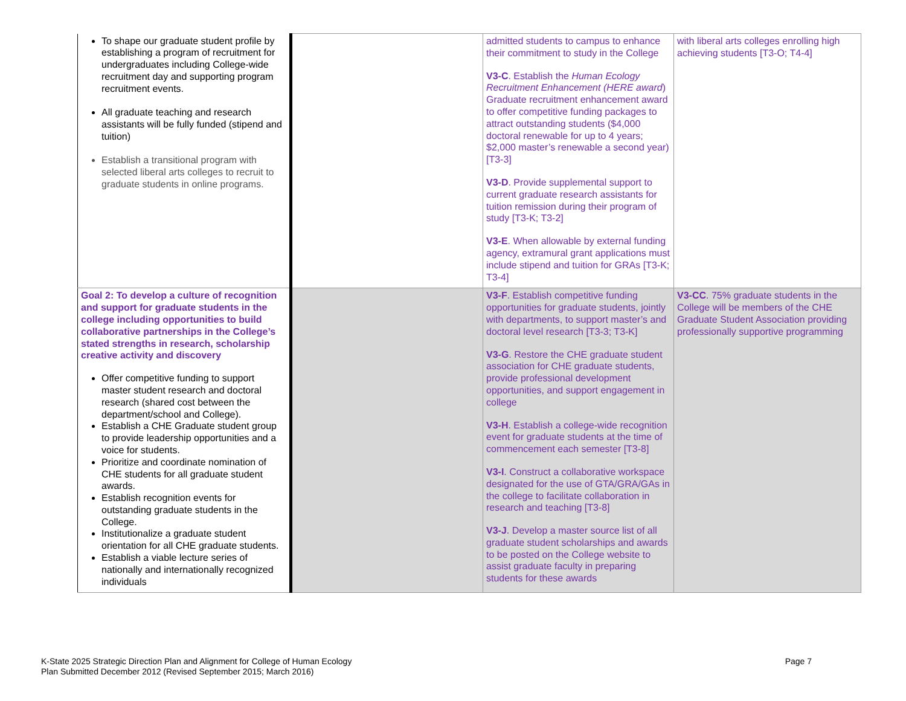| To shape our graduate student profile by establishing a program of recruitment for undergraduates including College-wide recruitment day and supporting program recruitment events. All graduate teaching and research assistants will be fully funded (stipend and tuition) Establish a transitional program with selected liberal arts colleges to recruit to graduate students in online programs. | | admitted students to campus to enhance their commitment to study in the College V3-C . Establish the Human Ecology Recruitment Enhancement (HERE award ) Graduate recruitment enhancement award to offer competitive funding packages to attract outstanding students ($4,000 doctoral renewable for up to 4 years; $2,000 master’s renewable a second year) [T3-3] V3-D . Provide supplemental support to current graduate research assistants for tuition remission during their program of study [T3-K; T3-2] V3-E . When allowable by external funding agency, extramural grant applications must include stipend and tuition for GRAs [T3-K; T3-4] | with liberal arts colleges enrolling high achieving students [T3-O; T4-4] |
| Goal 2: To develop a culture of recognition and support for graduate students in the college including opportunities to build collaborative partnerships in the College’s stated strengths in research, scholarship creative activity and discovery Offer competitive funding to support master student research and doctoral research (shared cost between the department/school and College). Establish a CHE Graduate student group to provide leadership opportunities and a voice for students. Prioritize and coordinate nomination of CHE students for all graduate student awards. Establish recognition events for outstanding graduate students in the College. Institutionalize a graduate student orientation for all CHE graduate students. Establish a viable lecture series of nationally and internationally recognized individuals | | V3-F . Establish competitive funding opportunities for graduate students, jointly with departments, to support master’s and doctoral level research [T3-3; T3-K] V3-G . Restore the CHE graduate student association for CHE graduate students, provide professional development opportunities, and support engagement in college V3-H . Establish a college-wide recognition event for graduate students at the time of commencement each semester [T3-8] V3-I . Construct a collaborative workspace designated for the use of GTA/GRA/GAs in the college to facilitate collaboration in research and teaching [T3-8] V3-J . Develop a master source list of all graduate student scholarships and awards to be posted on the College website to assist graduate faculty in preparing students for these awards | V3-CC . 75% graduate students in the College will be members of the CHE Graduate Student Association providing professionally supportive programming |
K-State 2025 Strategic Direction Plan and Alignment for College of Human Ecology
Plan Submitted December 2012 (Revised September 2015; March 2016)
Page 7